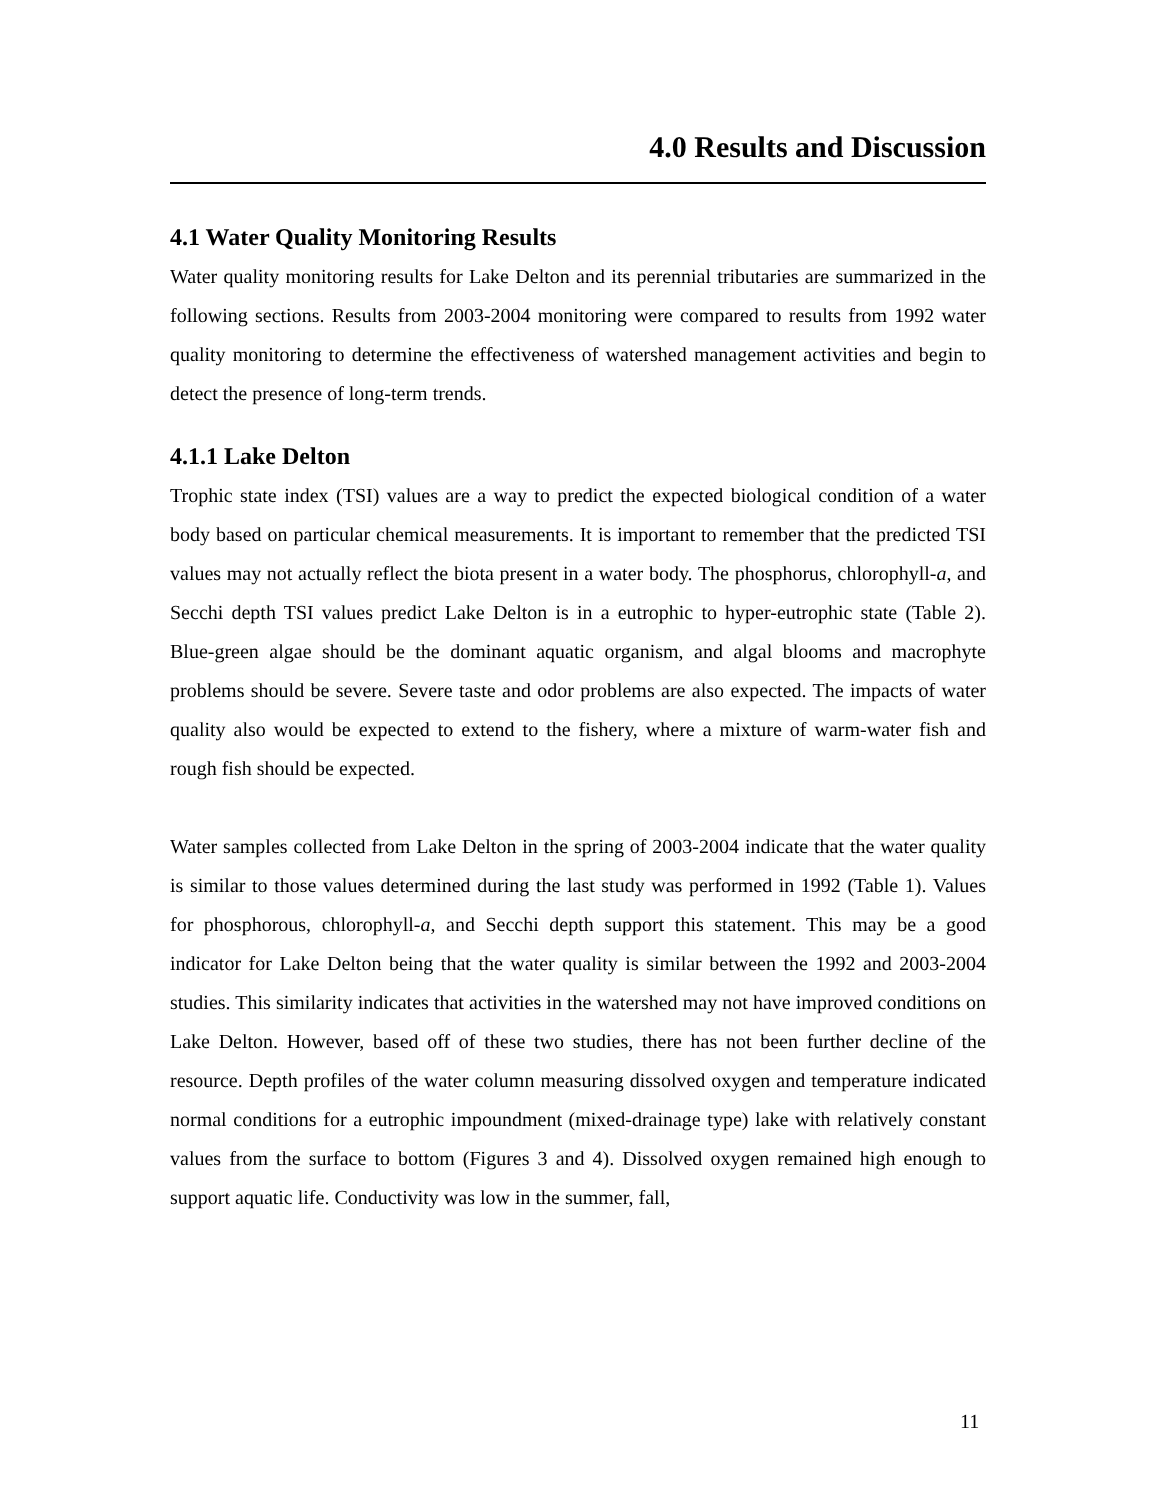4.0 Results and Discussion
4.1 Water Quality Monitoring Results
Water quality monitoring results for Lake Delton and its perennial tributaries are summarized in the following sections. Results from 2003-2004 monitoring were compared to results from 1992 water quality monitoring to determine the effectiveness of watershed management activities and begin to detect the presence of long-term trends.
4.1.1 Lake Delton
Trophic state index (TSI) values are a way to predict the expected biological condition of a water body based on particular chemical measurements. It is important to remember that the predicted TSI values may not actually reflect the biota present in a water body. The phosphorus, chlorophyll-a, and Secchi depth TSI values predict Lake Delton is in a eutrophic to hyper-eutrophic state (Table 2). Blue-green algae should be the dominant aquatic organism, and algal blooms and macrophyte problems should be severe. Severe taste and odor problems are also expected. The impacts of water quality also would be expected to extend to the fishery, where a mixture of warm-water fish and rough fish should be expected.
Water samples collected from Lake Delton in the spring of 2003-2004 indicate that the water quality is similar to those values determined during the last study was performed in 1992 (Table 1). Values for phosphorous, chlorophyll-a, and Secchi depth support this statement. This may be a good indicator for Lake Delton being that the water quality is similar between the 1992 and 2003-2004 studies. This similarity indicates that activities in the watershed may not have improved conditions on Lake Delton. However, based off of these two studies, there has not been further decline of the resource. Depth profiles of the water column measuring dissolved oxygen and temperature indicated normal conditions for a eutrophic impoundment (mixed-drainage type) lake with relatively constant values from the surface to bottom (Figures 3 and 4). Dissolved oxygen remained high enough to support aquatic life. Conductivity was low in the summer, fall,
11